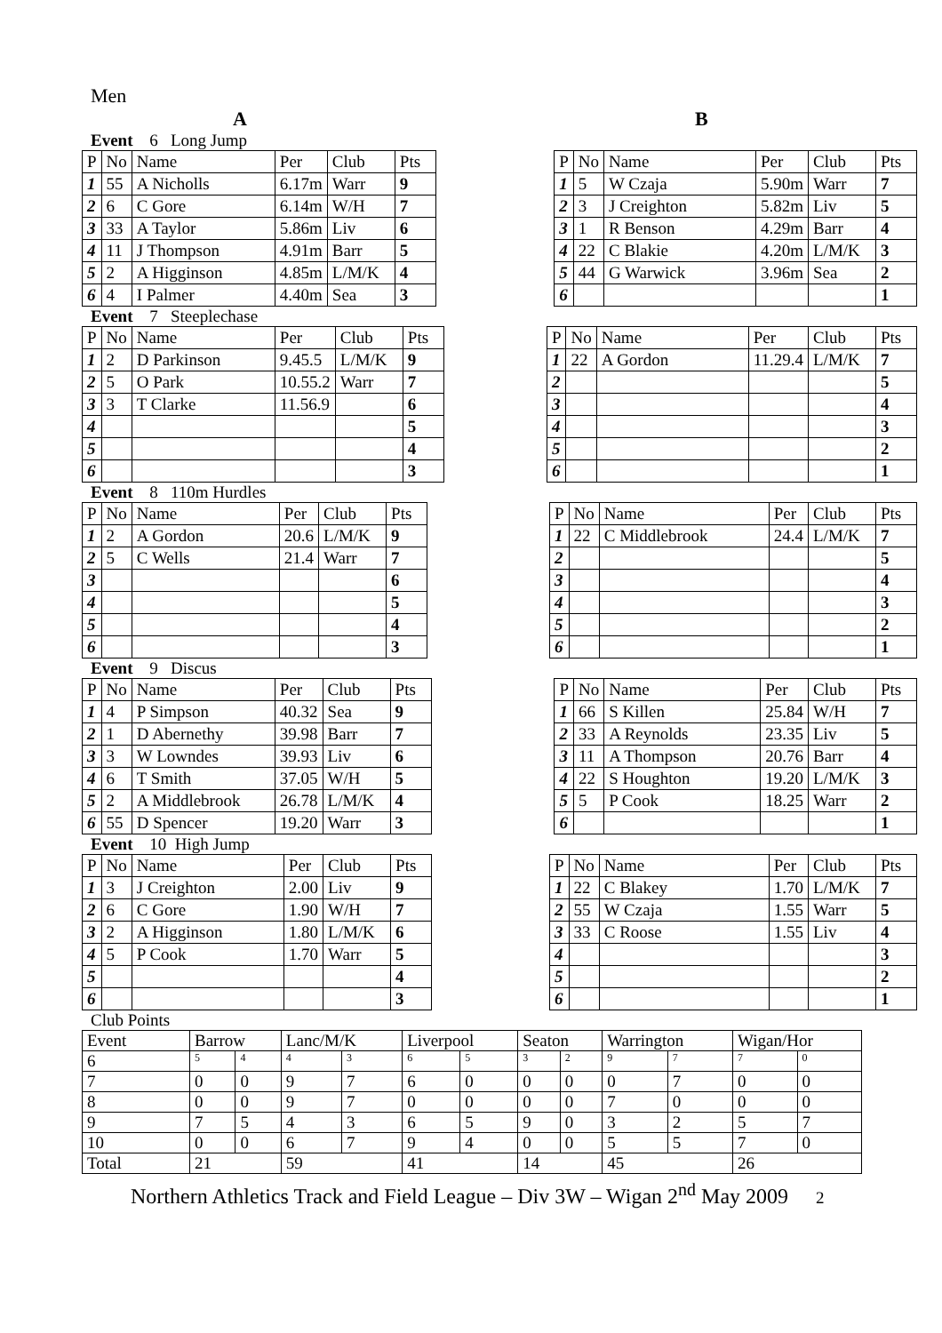Men
A B
Event 6 Long Jump
| P | No | Name | Per | Club | Pts |
| --- | --- | --- | --- | --- | --- |
| 1 | 55 | A Nicholls | 6.17m | Warr | 9 |
| 2 | 6 | C Gore | 6.14m | W/H | 7 |
| 3 | 33 | A Taylor | 5.86m | Liv | 6 |
| 4 | 11 | J Thompson | 4.91m | Barr | 5 |
| 5 | 2 | A Higginson | 4.85m | L/M/K | 4 |
| 6 | 4 | I Palmer | 4.40m | Sea | 3 |
| P | No | Name | Per | Club | Pts |
| --- | --- | --- | --- | --- | --- |
| 1 | 5 | W Czaja | 5.90m | Warr | 7 |
| 2 | 3 | J Creighton | 5.82m | Liv | 5 |
| 3 | 1 | R Benson | 4.29m | Barr | 4 |
| 4 | 22 | C Blakie | 4.20m | L/M/K | 3 |
| 5 | 44 | G Warwick | 3.96m | Sea | 2 |
| 6 | | | | | 1 |
Event 7 Steeplechase
| P | No | Name | Per | Club | Pts |
| --- | --- | --- | --- | --- | --- |
| 1 | 2 | D Parkinson | 9.45.5 | L/M/K | 9 |
| 2 | 5 | O Park | 10.55.2 | Warr | 7 |
| 3 | 3 | T Clarke | 11.56.9 | | 6 |
| 4 | | | | | 5 |
| 5 | | | | | 4 |
| 6 | | | | | 3 |
| P | No | Name | Per | Club | Pts |
| --- | --- | --- | --- | --- | --- |
| 1 | 22 | A Gordon | 11.29.4 | L/M/K | 7 |
| 2 | | | | | 5 |
| 3 | | | | | 4 |
| 4 | | | | | 3 |
| 5 | | | | | 2 |
| 6 | | | | | 1 |
Event 8 110m Hurdles
| P | No | Name | Per | Club | Pts |
| --- | --- | --- | --- | --- | --- |
| 1 | 2 | A Gordon | 20.6 | L/M/K | 9 |
| 2 | 5 | C Wells | 21.4 | Warr | 7 |
| 3 | | | | | 6 |
| 4 | | | | | 5 |
| 5 | | | | | 4 |
| 6 | | | | | 3 |
| P | No | Name | Per | Club | Pts |
| --- | --- | --- | --- | --- | --- |
| 1 | 22 | C Middlebrook | 24.4 | L/M/K | 7 |
| 2 | | | | | 5 |
| 3 | | | | | 4 |
| 4 | | | | | 3 |
| 5 | | | | | 2 |
| 6 | | | | | 1 |
Event 9 Discus
| P | No | Name | Per | Club | Pts |
| --- | --- | --- | --- | --- | --- |
| 1 | 4 | P Simpson | 40.32 | Sea | 9 |
| 2 | 1 | D Abernethy | 39.98 | Barr | 7 |
| 3 | 3 | W Lowndes | 39.93 | Liv | 6 |
| 4 | 6 | T Smith | 37.05 | W/H | 5 |
| 5 | 2 | A Middlebrook | 26.78 | L/M/K | 4 |
| 6 | 55 | D Spencer | 19.20 | Warr | 3 |
| P | No | Name | Per | Club | Pts |
| --- | --- | --- | --- | --- | --- |
| 1 | 66 | S Killen | 25.84 | W/H | 7 |
| 2 | 33 | A Reynolds | 23.35 | Liv | 5 |
| 3 | 11 | A Thompson | 20.76 | Barr | 4 |
| 4 | 22 | S Houghton | 19.20 | L/M/K | 3 |
| 5 | 5 | P Cook | 18.25 | Warr | 2 |
| 6 | | | | | 1 |
Event 10 High Jump
| P | No | Name | Per | Club | Pts |
| --- | --- | --- | --- | --- | --- |
| 1 | 3 | J Creighton | 2.00 | Liv | 9 |
| 2 | 6 | C Gore | 1.90 | W/H | 7 |
| 3 | 2 | A Higginson | 1.80 | L/M/K | 6 |
| 4 | 5 | P Cook | 1.70 | Warr | 5 |
| 5 | | | | | 4 |
| 6 | | | | | 3 |
| P | No | Name | Per | Club | Pts |
| --- | --- | --- | --- | --- | --- |
| 1 | 22 | C Blakey | 1.70 | L/M/K | 7 |
| 2 | 55 | W Czaja | 1.55 | Warr | 5 |
| 3 | 33 | C Roose | 1.55 | Liv | 4 |
| 4 | | | | | 3 |
| 5 | | | | | 2 |
| 6 | | | | | 1 |
Club Points
| Event | Barrow | | Lanc/M/K | | Liverpool | | Seaton | | Warrington | | Wigan/Hor | |
| 6 | 5 | 4 | 4 | 3 | 6 | 5 | 3 | 2 | 9 | 7 | 7 | 0 |
| 7 | 0 | 0 | 9 | 7 | 6 | 0 | 0 | 0 | 0 | 7 | 0 | 0 |
| 8 | 0 | 0 | 9 | 7 | 0 | 0 | 0 | 0 | 7 | 0 | 0 | 0 |
| 9 | 7 | 5 | 4 | 3 | 6 | 5 | 9 | 0 | 3 | 2 | 5 | 7 |
| 10 | 0 | 0 | 6 | 7 | 9 | 4 | 0 | 0 | 5 | 5 | 7 | 0 |
| Total | 21 | | 59 | | 41 | | 14 | | 45 | | 26 | |
Northern Athletics Track and Field League – Div 3W – Wigan 2<sup>nd</sup> May 2009 2